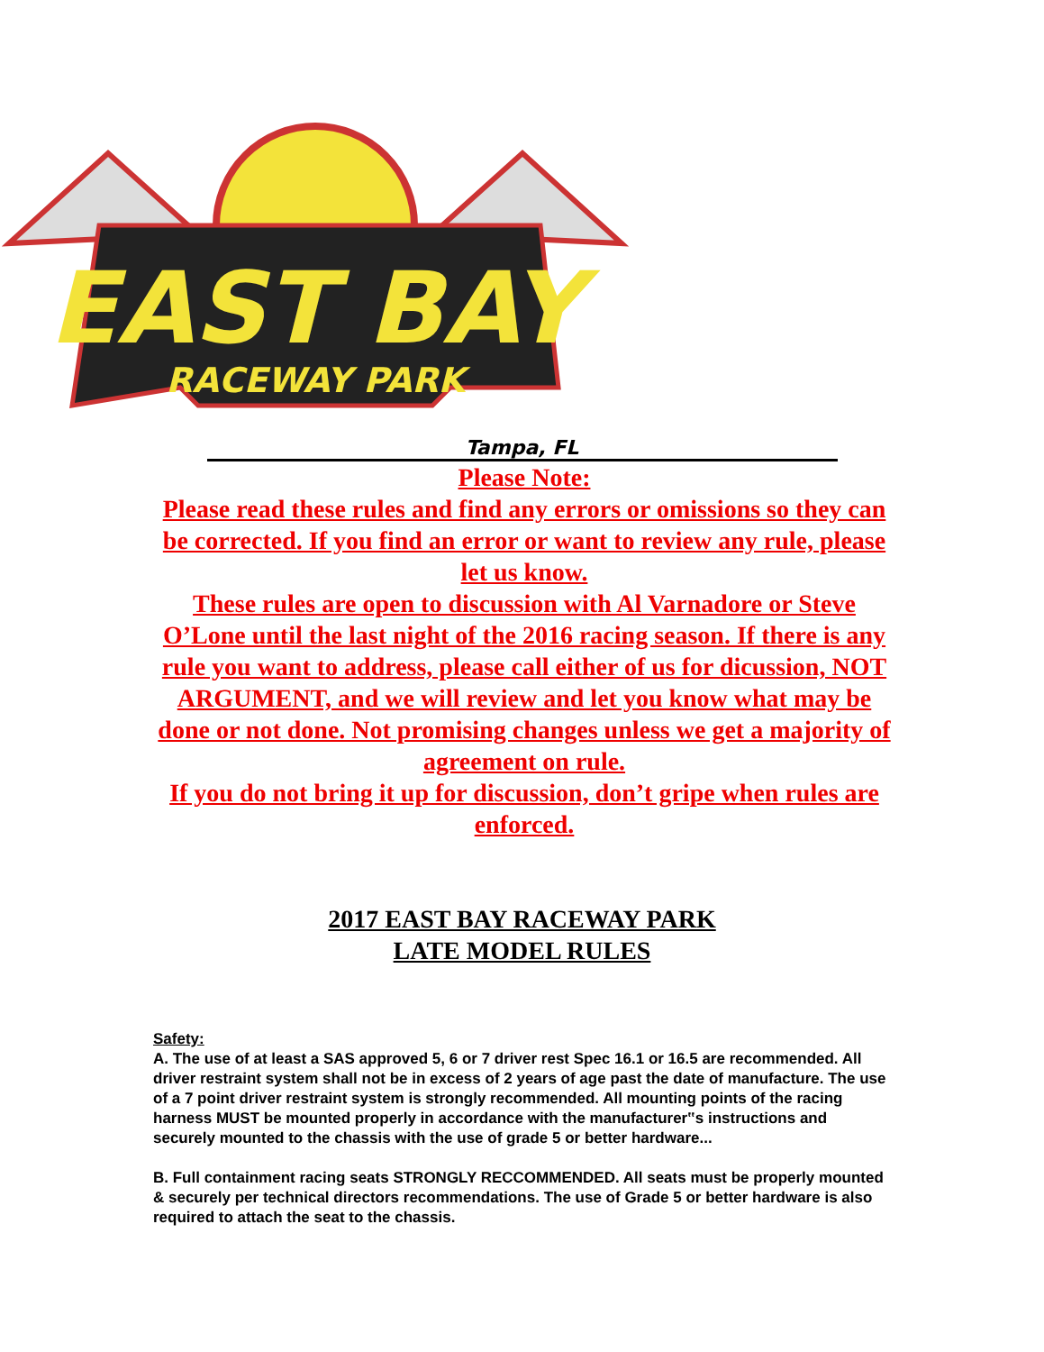EAST BAY
RACEWAY PARK
Tampa, FL
Please Note:
Please read these rules and find any errors or omissions so they can be corrected. If you find an error or want to review any rule, please let us know.
These rules are open to discussion with Al Varnadore or Steve O’Lone until the last night of the 2016 racing season. If there is any rule you want to address, please call either of us for dicussion, NOT ARGUMENT, and we will review and let you know what may be done or not done. Not promising changes unless we get a majority of agreement on rule.
If you do not bring it up for discussion, don’t gripe when rules are enforced.
2017 EAST BAY RACEWAY PARK
LATE MODEL RULES
Safety:
A. The use of at least a SAS approved 5, 6 or 7 driver rest Spec 16.1 or 16.5 are recommended. All driver restraint system shall not be in excess of 2 years of age past the date of manufacture. The use of a 7 point driver restraint system is strongly recommended. All mounting points of the racing harness MUST be mounted properly in accordance with the manufacturer‟s instructions and securely mounted to the chassis with the use of grade 5 or better hardware...
B. Full containment racing seats STRONGLY RECCOMMENDED. All seats must be properly mounted & securely per technical directors recommendations. The use of Grade 5 or better hardware is also required to attach the seat to the chassis.